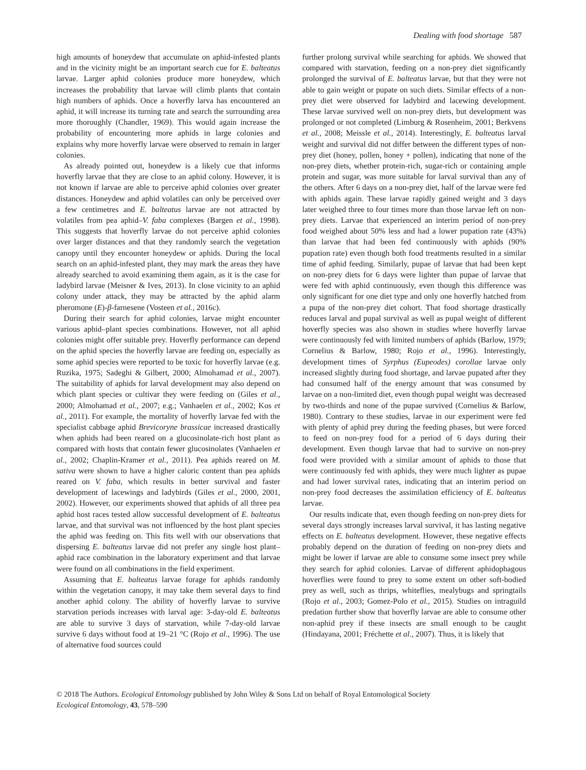Dealing with food shortage 587
high amounts of honeydew that accumulate on aphid-infested plants and in the vicinity might be an important search cue for E. balteatus larvae. Larger aphid colonies produce more honeydew, which increases the probability that larvae will climb plants that contain high numbers of aphids. Once a hoverfly larva has encountered an aphid, it will increase its turning rate and search the surrounding area more thoroughly (Chandler, 1969). This would again increase the probability of encountering more aphids in large colonies and explains why more hoverfly larvae were observed to remain in larger colonies.
As already pointed out, honeydew is a likely cue that informs hoverfly larvae that they are close to an aphid colony. However, it is not known if larvae are able to perceive aphid colonies over greater distances. Honeydew and aphid volatiles can only be perceived over a few centimetres and E. balteatus larvae are not attracted by volatiles from pea aphid–V. faba complexes (Bargen et al., 1998). This suggests that hoverfly larvae do not perceive aphid colonies over larger distances and that they randomly search the vegetation canopy until they encounter honeydew or aphids. During the local search on an aphid-infested plant, they may mark the areas they have already searched to avoid examining them again, as it is the case for ladybird larvae (Meisner & Ives, 2013). In close vicinity to an aphid colony under attack, they may be attracted by the aphid alarm pheromone (E)-β-farnesene (Vosteen et al., 2016c).
During their search for aphid colonies, larvae might encounter various aphid–plant species combinations. However, not all aphid colonies might offer suitable prey. Hoverfly performance can depend on the aphid species the hoverfly larvae are feeding on, especially as some aphid species were reported to be toxic for hoverfly larvae (e.g. Ruzika, 1975; Sadeghi & Gilbert, 2000; Almohamad et al., 2007). The suitability of aphids for larval development may also depend on which plant species or cultivar they were feeding on (Giles et al., 2000; Almohamad et al., 2007; e.g.; Vanhaelen et al., 2002; Kos et al., 2011). For example, the mortality of hoverfly larvae fed with the specialist cabbage aphid Brevicoryne brassicae increased drastically when aphids had been reared on a glucosinolate-rich host plant as compared with hosts that contain fewer glucosinolates (Vanhaelen et al., 2002; Chaplin-Kramer et al., 2011). Pea aphids reared on M. sativa were shown to have a higher caloric content than pea aphids reared on V. faba, which results in better survival and faster development of lacewings and ladybirds (Giles et al., 2000, 2001, 2002). However, our experiments showed that aphids of all three pea aphid host races tested allow successful development of E. balteatus larvae, and that survival was not influenced by the host plant species the aphid was feeding on. This fits well with our observations that dispersing E. balteatus larvae did not prefer any single host plant–aphid race combination in the laboratory experiment and that larvae were found on all combinations in the field experiment.
Assuming that E. balteatus larvae forage for aphids randomly within the vegetation canopy, it may take them several days to find another aphid colony. The ability of hoverfly larvae to survive starvation periods increases with larval age: 3-day-old E. balteatus are able to survive 3 days of starvation, while 7-day-old larvae survive 6 days without food at 19–21 °C (Rojo et al., 1996). The use of alternative food sources could
further prolong survival while searching for aphids. We showed that compared with starvation, feeding on a non-prey diet significantly prolonged the survival of E. balteatus larvae, but that they were not able to gain weight or pupate on such diets. Similar effects of a non-prey diet were observed for ladybird and lacewing development. These larvae survived well on non-prey diets, but development was prolonged or not completed (Limburg & Rosenheim, 2001; Berkvens et al., 2008; Meissle et al., 2014). Interestingly, E. balteatus larval weight and survival did not differ between the different types of non-prey diet (honey, pollen, honey + pollen), indicating that none of the non-prey diets, whether protein-rich, sugar-rich or containing ample protein and sugar, was more suitable for larval survival than any of the others. After 6 days on a non-prey diet, half of the larvae were fed with aphids again. These larvae rapidly gained weight and 3 days later weighed three to four times more than those larvae left on non-prey diets. Larvae that experienced an interim period of non-prey food weighed about 50% less and had a lower pupation rate (43%) than larvae that had been fed continuously with aphids (90% pupation rate) even though both food treatments resulted in a similar time of aphid feeding. Similarly, pupae of larvae that had been kept on non-prey diets for 6 days were lighter than pupae of larvae that were fed with aphid continuously, even though this difference was only significant for one diet type and only one hoverfly hatched from a pupa of the non-prey diet cohort. That food shortage drastically reduces larval and pupal survival as well as pupal weight of different hoverfly species was also shown in studies where hoverfly larvae were continuously fed with limited numbers of aphids (Barlow, 1979; Cornelius & Barlow, 1980; Rojo et al., 1996). Interestingly, development times of Syrphus (Eupeodes) corollae larvae only increased slightly during food shortage, and larvae pupated after they had consumed half of the energy amount that was consumed by larvae on a non-limited diet, even though pupal weight was decreased by two-thirds and none of the pupae survived (Cornelius & Barlow, 1980). Contrary to these studies, larvae in our experiment were fed with plenty of aphid prey during the feeding phases, but were forced to feed on non-prey food for a period of 6 days during their development. Even though larvae that had to survive on non-prey food were provided with a similar amount of aphids to those that were continuously fed with aphids, they were much lighter as pupae and had lower survival rates, indicating that an interim period on non-prey food decreases the assimilation efficiency of E. balteatus larvae.
Our results indicate that, even though feeding on non-prey diets for several days strongly increases larval survival, it has lasting negative effects on E. balteatus development. However, these negative effects probably depend on the duration of feeding on non-prey diets and might be lower if larvae are able to consume some insect prey while they search for aphid colonies. Larvae of different aphidophagous hoverflies were found to prey to some extent on other soft-bodied prey as well, such as thrips, whiteflies, mealybugs and springtails (Rojo et al., 2003; Gomez-Polo et al., 2015). Studies on intraguild predation further show that hoverfly larvae are able to consume other non-aphid prey if these insects are small enough to be caught (Hindayana, 2001; Fréchette et al., 2007). Thus, it is likely that
© 2018 The Authors. Ecological Entomology published by John Wiley & Sons Ltd on behalf of Royal Entomological Society
Ecological Entomology, 43, 578–590